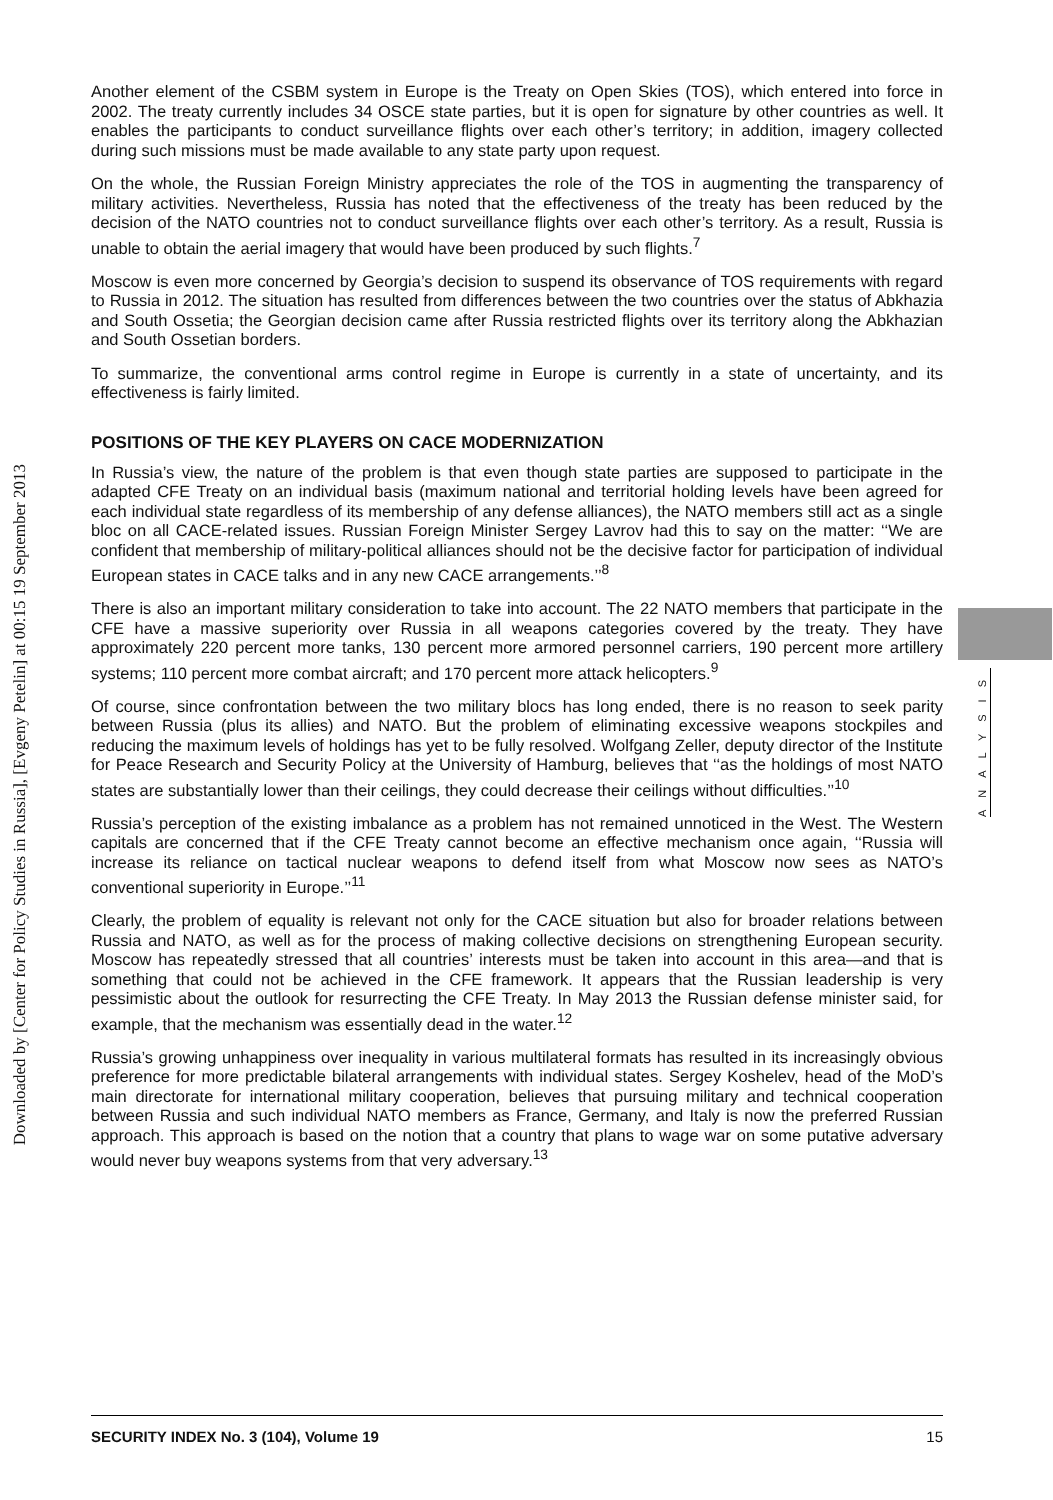Downloaded by [Center for Policy Studies in Russia], [Evgeny Petelin] at 00:15 19 September 2013
Another element of the CSBM system in Europe is the Treaty on Open Skies (TOS), which entered into force in 2002. The treaty currently includes 34 OSCE state parties, but it is open for signature by other countries as well. It enables the participants to conduct surveillance flights over each other’s territory; in addition, imagery collected during such missions must be made available to any state party upon request.
On the whole, the Russian Foreign Ministry appreciates the role of the TOS in augmenting the transparency of military activities. Nevertheless, Russia has noted that the effectiveness of the treaty has been reduced by the decision of the NATO countries not to conduct surveillance flights over each other’s territory. As a result, Russia is unable to obtain the aerial imagery that would have been produced by such flights.<sup>7</sup>
Moscow is even more concerned by Georgia’s decision to suspend its observance of TOS requirements with regard to Russia in 2012. The situation has resulted from differences between the two countries over the status of Abkhazia and South Ossetia; the Georgian decision came after Russia restricted flights over its territory along the Abkhazian and South Ossetian borders.
To summarize, the conventional arms control regime in Europe is currently in a state of uncertainty, and its effectiveness is fairly limited.
POSITIONS OF THE KEY PLAYERS ON CACE MODERNIZATION
In Russia’s view, the nature of the problem is that even though state parties are supposed to participate in the adapted CFE Treaty on an individual basis (maximum national and territorial holding levels have been agreed for each individual state regardless of its membership of any defense alliances), the NATO members still act as a single bloc on all CACE-related issues. Russian Foreign Minister Sergey Lavrov had this to say on the matter: ‘‘We are confident that membership of military-political alliances should not be the decisive factor for participation of individual European states in CACE talks and in any new CACE arrangements.’’<sup>8</sup>
There is also an important military consideration to take into account. The 22 NATO members that participate in the CFE have a massive superiority over Russia in all weapons categories covered by the treaty. They have approximately 220 percent more tanks, 130 percent more armored personnel carriers, 190 percent more artillery systems; 110 percent more combat aircraft; and 170 percent more attack helicopters.<sup>9</sup>
Of course, since confrontation between the two military blocs has long ended, there is no reason to seek parity between Russia (plus its allies) and NATO. But the problem of eliminating excessive weapons stockpiles and reducing the maximum levels of holdings has yet to be fully resolved. Wolfgang Zeller, deputy director of the Institute for Peace Research and Security Policy at the University of Hamburg, believes that ‘‘as the holdings of most NATO states are substantially lower than their ceilings, they could decrease their ceilings without difficulties.’’<sup>10</sup>
Russia’s perception of the existing imbalance as a problem has not remained unnoticed in the West. The Western capitals are concerned that if the CFE Treaty cannot become an effective mechanism once again, ‘‘Russia will increase its reliance on tactical nuclear weapons to defend itself from what Moscow now sees as NATO’s conventional superiority in Europe.’’<sup>11</sup>
Clearly, the problem of equality is relevant not only for the CACE situation but also for broader relations between Russia and NATO, as well as for the process of making collective decisions on strengthening European security. Moscow has repeatedly stressed that all countries’ interests must be taken into account in this area—and that is something that could not be achieved in the CFE framework. It appears that the Russian leadership is very pessimistic about the outlook for resurrecting the CFE Treaty. In May 2013 the Russian defense minister said, for example, that the mechanism was essentially dead in the water.<sup>12</sup>
Russia’s growing unhappiness over inequality in various multilateral formats has resulted in its increasingly obvious preference for more predictable bilateral arrangements with individual states. Sergey Koshelev, head of the MoD’s main directorate for international military cooperation, believes that pursuing military and technical cooperation between Russia and such individual NATO members as France, Germany, and Italy is now the preferred Russian approach. This approach is based on the notion that a country that plans to wage war on some putative adversary would never buy weapons systems from that very adversary.<sup>13</sup>
ANALYSIS
SECURITY INDEX No. 3 (104), Volume 19 15